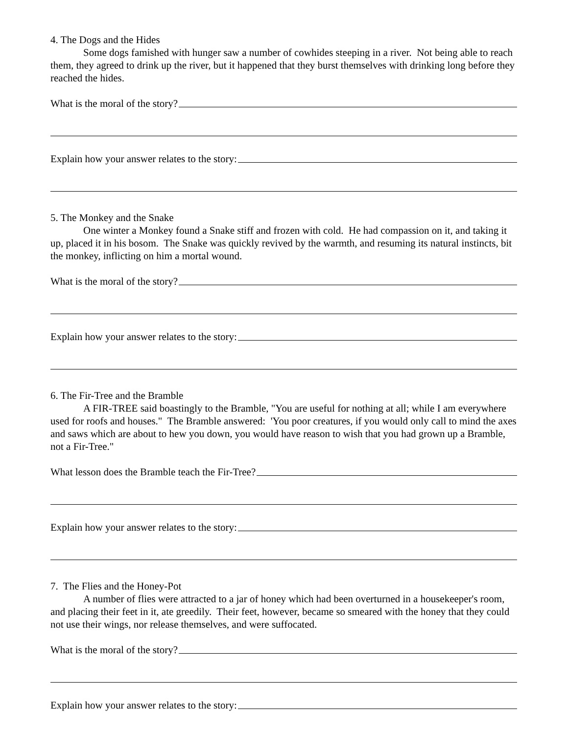4. The Dogs and the Hides
Some dogs famished with hunger saw a number of cowhides steeping in a river. Not being able to reach them, they agreed to drink up the river, but it happened that they burst themselves with drinking long before they reached the hides.
What is the moral of the story?
Explain how your answer relates to the story:
5. The Monkey and the Snake
One winter a Monkey found a Snake stiff and frozen with cold. He had compassion on it, and taking it up, placed it in his bosom. The Snake was quickly revived by the warmth, and resuming its natural instincts, bit the monkey, inflicting on him a mortal wound.
What is the moral of the story?
Explain how your answer relates to the story:
6. The Fir-Tree and the Bramble
A FIR-TREE said boastingly to the Bramble, "You are useful for nothing at all; while I am everywhere used for roofs and houses." The Bramble answered: 'You poor creatures, if you would only call to mind the axes and saws which are about to hew you down, you would have reason to wish that you had grown up a Bramble, not a Fir-Tree."
What lesson does the Bramble teach the Fir-Tree?
Explain how your answer relates to the story:
7. The Flies and the Honey-Pot
A number of flies were attracted to a jar of honey which had been overturned in a housekeeper's room, and placing their feet in it, ate greedily. Their feet, however, became so smeared with the honey that they could not use their wings, nor release themselves, and were suffocated.
What is the moral of the story?
Explain how your answer relates to the story: